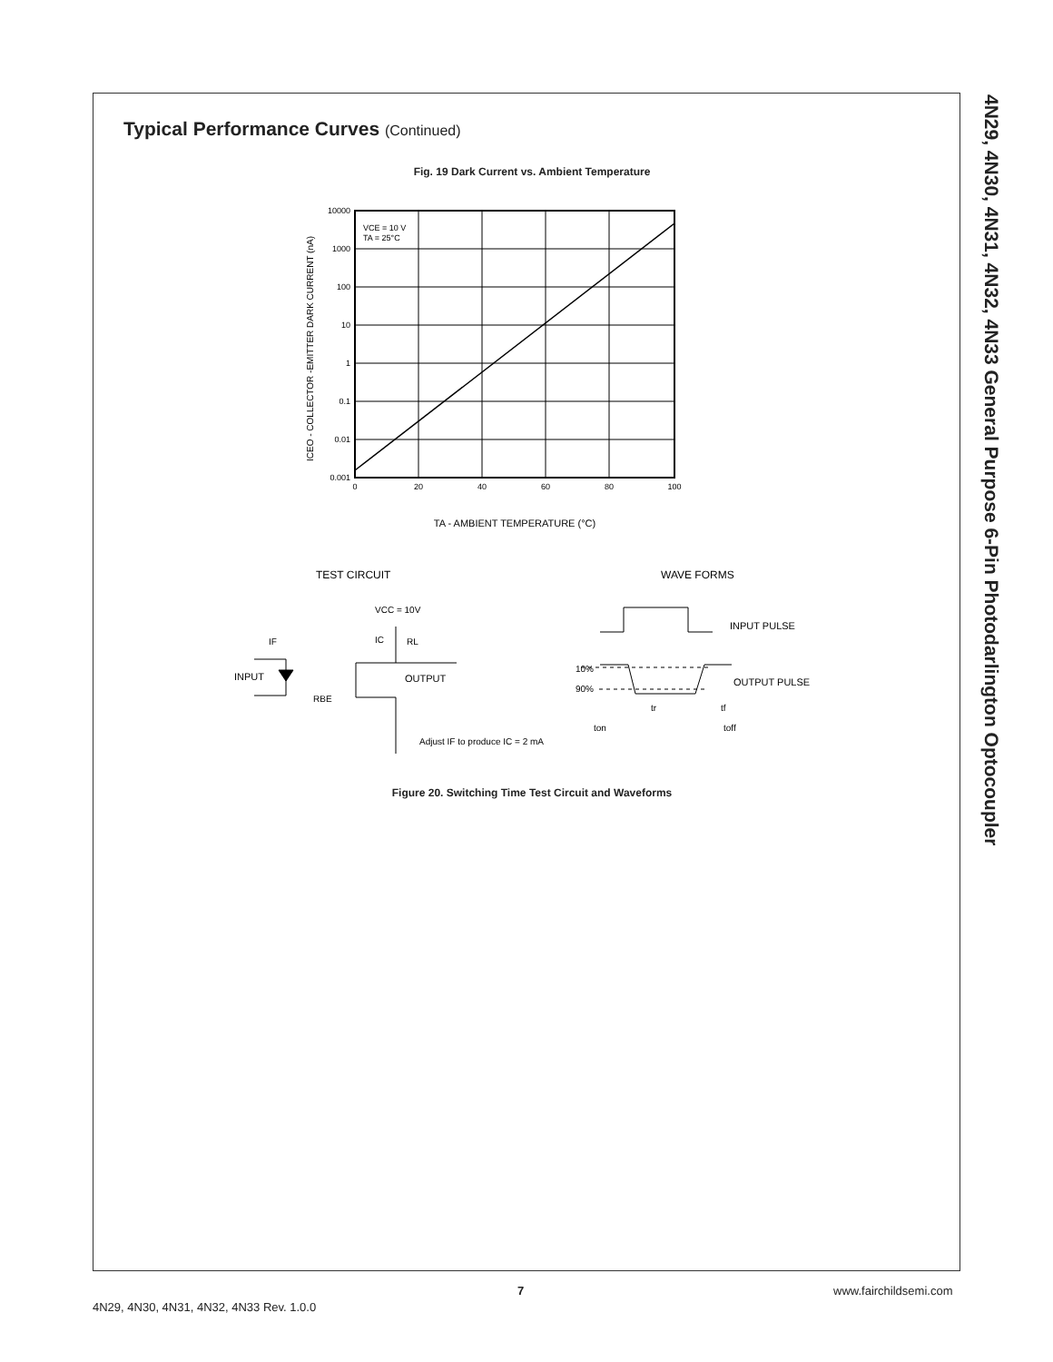4N29, 4N30, 4N31, 4N32, 4N33 General Purpose 6-Pin Photodarlington Optocoupler
Typical Performance Curves (Continued)
Fig. 19 Dark Current vs. Ambient Temperature
VCE = 10 V
TA = 25°C
10000
1000
100
10
1
0.1
0.01
0.001
0
20
40
60
80
100
TA - AMBIENT TEMPERATURE (°C)
ICEO - COLLECTOR -EMITTER DARK CURRENT (nA)
TEST CIRCUIT
WAVE FORMS
VCC = 10V
IF
IC
RL
INPUT
OUTPUT
RBE
Adjust IF to produce IC = 2 mA
INPUT PULSE
OUTPUT PULSE
10%
90%
tr
tf
ton
toff
Figure 20. Switching Time Test Circuit and Waveforms
7 www.fairchildsemi.com
4N29, 4N30, 4N31, 4N32, 4N33 Rev. 1.0.0